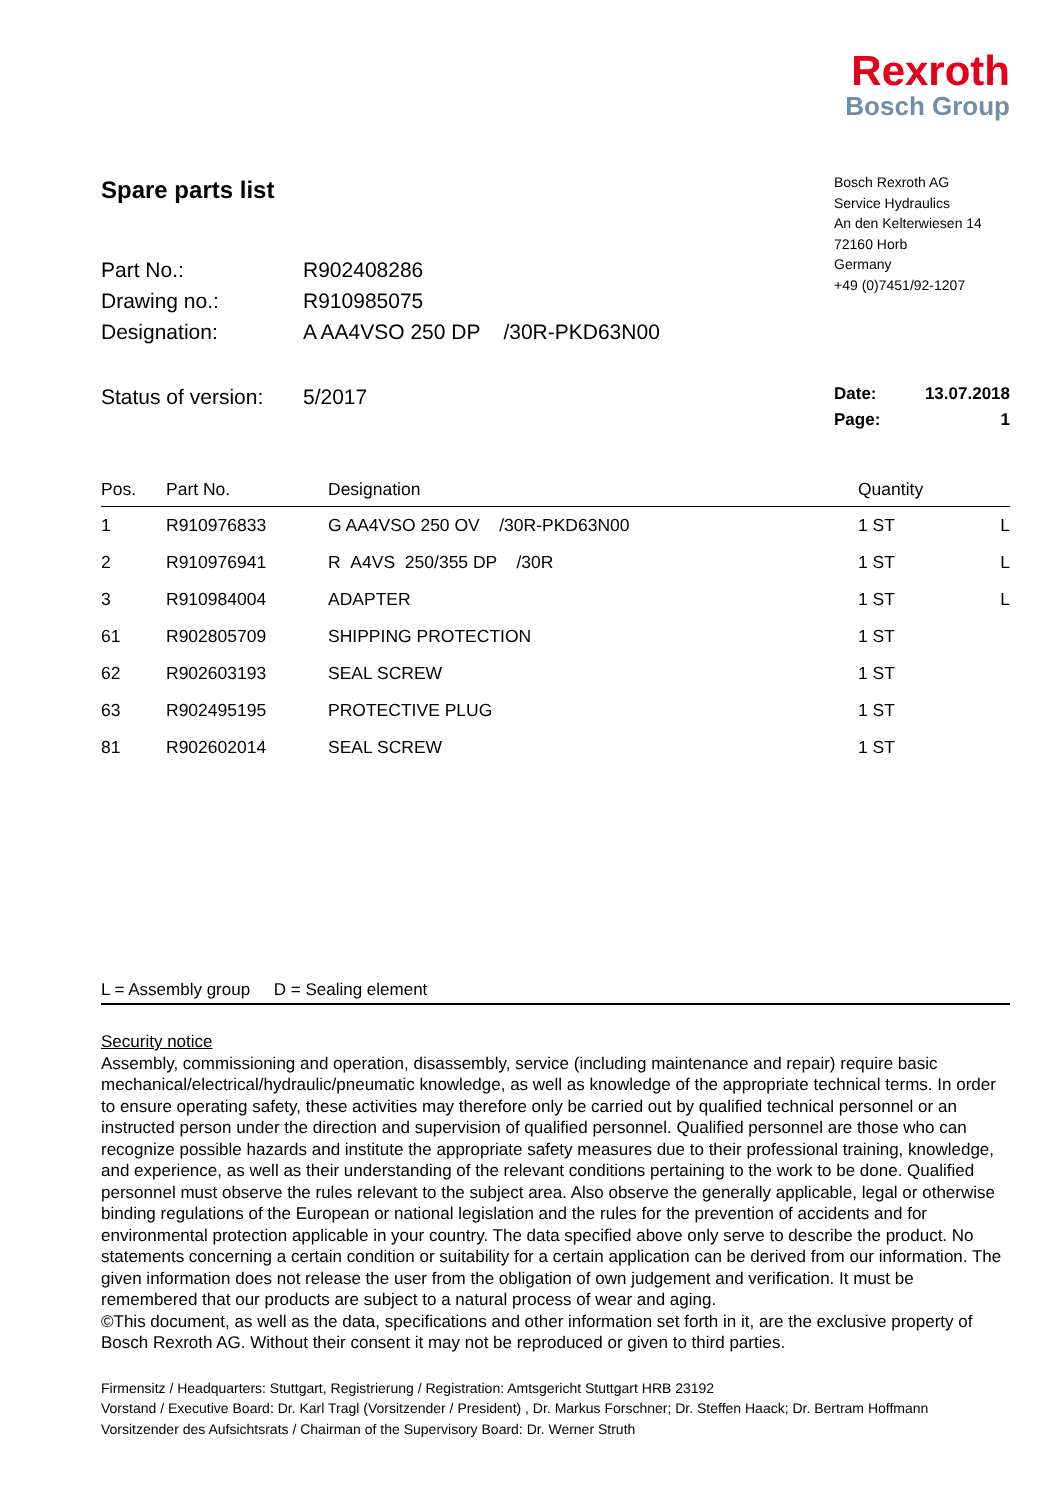Rexroth
Bosch Group
Spare parts list
Part No.: R902408286
Drawing no.: R910985075
Designation: A AA4VSO 250 DP /30R-PKD63N00
Bosch Rexroth AG
Service Hydraulics
An den Kelterwiesen 14
72160 Horb
Germany
+49 (0)7451/92-1207
Status of version: 5/2017
Date: 13.07.2018
Page: 1
| Pos. | Part No. | Designation | Quantity | |
| --- | --- | --- | --- | --- |
| 1 | R910976833 | G AA4VSO 250 OV /30R-PKD63N00 | 1 ST | L |
| 2 | R910976941 | R A4VS 250/355 DP /30R | 1 ST | L |
| 3 | R910984004 | ADAPTER | 1 ST | L |
| 61 | R902805709 | SHIPPING PROTECTION | 1 ST | |
| 62 | R902603193 | SEAL SCREW | 1 ST | |
| 63 | R902495195 | PROTECTIVE PLUG | 1 ST | |
| 81 | R902602014 | SEAL SCREW | 1 ST | |
L = Assembly group D = Sealing element
Security notice
Assembly, commissioning and operation, disassembly, service (including maintenance and repair) require basic mechanical/electrical/hydraulic/pneumatic knowledge, as well as knowledge of the appropriate technical terms. In order to ensure operating safety, these activities may therefore only be carried out by qualified technical personnel or an instructed person under the direction and supervision of qualified personnel. Qualified personnel are those who can recognize possible hazards and institute the appropriate safety measures due to their professional training, knowledge, and experience, as well as their understanding of the relevant conditions pertaining to the work to be done. Qualified personnel must observe the rules relevant to the subject area. Also observe the generally applicable, legal or otherwise binding regulations of the European or national legislation and the rules for the prevention of accidents and for environmental protection applicable in your country. The data specified above only serve to describe the product. No statements concerning a certain condition or suitability for a certain application can be derived from our information. The given information does not release the user from the obligation of own judgement and verification. It must be remembered that our products are subject to a natural process of wear and aging.
©This document, as well as the data, specifications and other information set forth in it, are the exclusive property of Bosch Rexroth AG. Without their consent it may not be reproduced or given to third parties.
Firmensitz / Headquarters: Stuttgart, Registrierung / Registration: Amtsgericht Stuttgart HRB 23192
Vorstand / Executive Board: Dr. Karl Tragl (Vorsitzender / President) , Dr. Markus Forschner; Dr. Steffen Haack; Dr. Bertram Hoffmann
Vorsitzender des Aufsichtsrats / Chairman of the Supervisory Board: Dr. Werner Struth